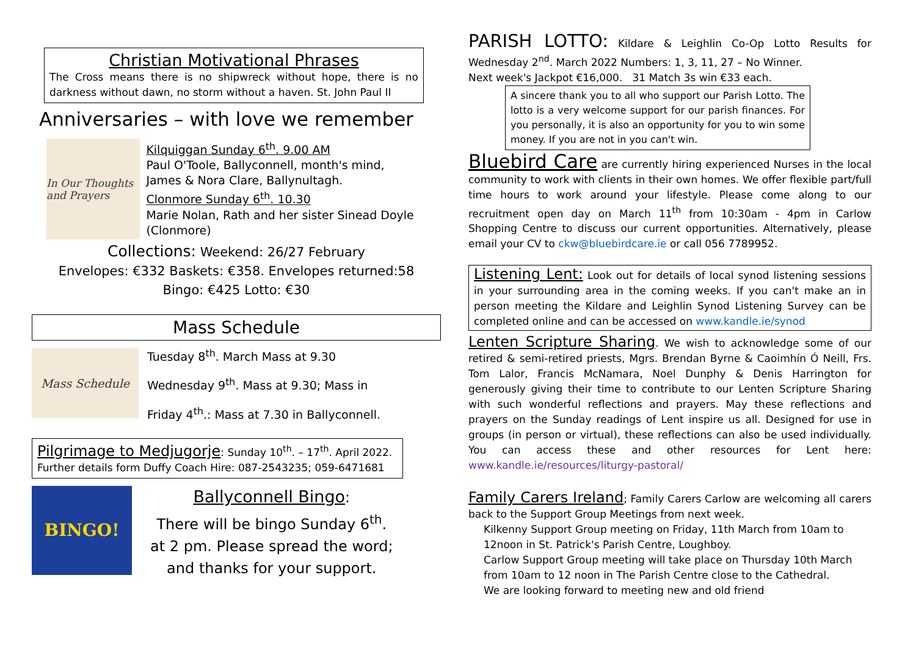Christian Motivational Phrases
The Cross means there is no shipwreck without hope, there is no darkness without dawn, no storm without a haven. St. John Paul II
Anniversaries – with love we remember
In Our Thoughts and Prayers
Kilquiggan Sunday 6<sup>th</sup>. 9.00 AM
Paul O'Toole, Ballyconnell, month's mind,
James & Nora Clare, Ballynultagh.
Clonmore Sunday 6<sup>th</sup>. 10.30
Marie Nolan, Rath and her sister Sinead Doyle (Clonmore)
Collections: Weekend: 26/27 February
Envelopes: €332 Baskets: €358. Envelopes returned:58
Bingo: €425 Lotto: €30
Mass Schedule
Mass Schedule
Tuesday 8<sup>th</sup>. March Mass at 9.30
Wednesday 9<sup>th</sup>. Mass at 9.30; Mass in
Friday 4<sup>th</sup>.: Mass at 7.30 in Ballyconnell.
Pilgrimage to Medjugorje: Sunday 10<sup>th</sup>. – 17<sup>th</sup>. April 2022.
Further details form Duffy Coach Hire: 087-2543235; 059-6471681
BINGO!
Ballyconnell Bingo:
There will be bingo Sunday 6<sup>th</sup>.
at 2 pm. Please spread the word;
and thanks for your support.
PARISH LOTTO: Kildare & Leighlin Co-Op Lotto Results for Wednesday 2<sup>nd</sup>. March 2022 Numbers: 1, 3, 11, 27 – No Winner.
Next week's Jackpot €16,000. 31 Match 3s win €33 each.
A sincere thank you to all who support our Parish Lotto. The lotto is a very welcome support for our parish finances. For you personally, it is also an opportunity for you to win some money. If you are not in you can't win.
Bluebird Care are currently hiring experienced Nurses in the local community to work with clients in their own homes. We offer flexible part/full time hours to work around your lifestyle. Please come along to our recruitment open day on March 11<sup>th</sup> from 10:30am - 4pm in Carlow Shopping Centre to discuss our current opportunities. Alternatively, please email your CV to ckw@bluebirdcare.ie or call 056 7789952.
Listening Lent: Look out for details of local synod listening sessions in your surrounding area in the coming weeks. If you can't make an in person meeting the Kildare and Leighlin Synod Listening Survey can be completed online and can be accessed on www.kandle.ie/synod
Lenten Scripture Sharing. We wish to acknowledge some of our retired & semi-retired priests, Mgrs. Brendan Byrne & Caoimhín Ó Neill, Frs. Tom Lalor, Francis McNamara, Noel Dunphy & Denis Harrington for generously giving their time to contribute to our Lenten Scripture Sharing with such wonderful reflections and prayers. May these reflections and prayers on the Sunday readings of Lent inspire us all. Designed for use in groups (in person or virtual), these reflections can also be used individually. You can access these and other resources for Lent here: www.kandle.ie/resources/liturgy-pastoral/
Family Carers Ireland; Family Carers Carlow are welcoming all carers back to the Support Group Meetings from next week.
Kilkenny Support Group meeting on Friday, 11th March from 10am to 12noon in St. Patrick's Parish Centre, Loughboy.
Carlow Support Group meeting will take place on Thursday 10th March from 10am to 12 noon in The Parish Centre close to the Cathedral.
We are looking forward to meeting new and old friend